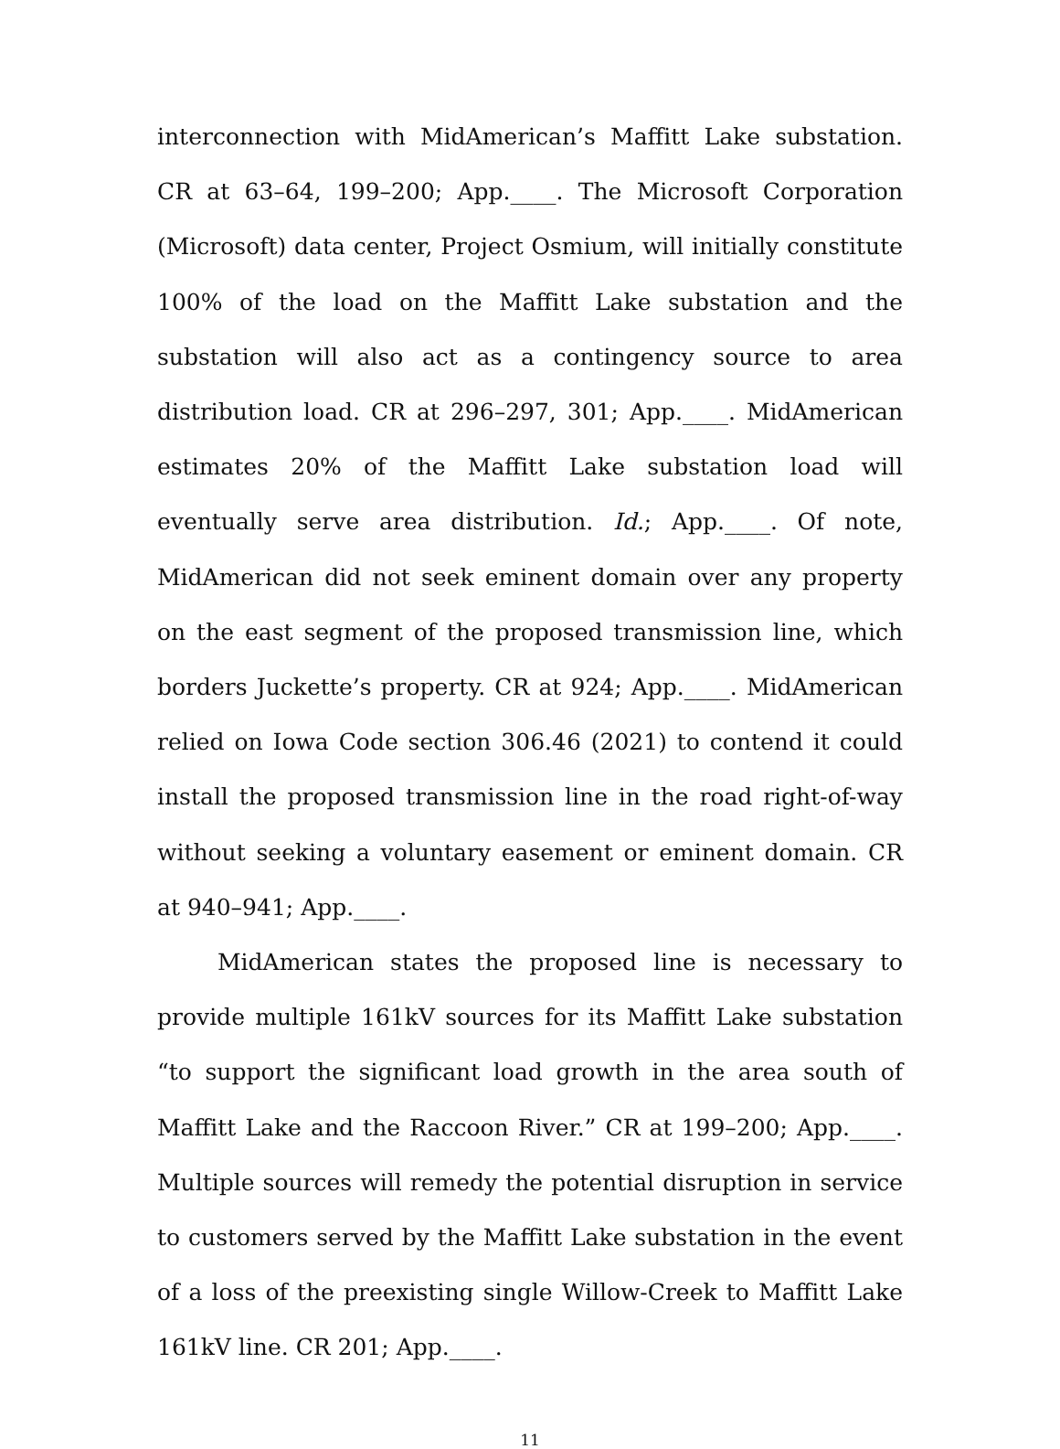interconnection with MidAmerican’s Maffitt Lake substation. CR at 63–64, 199–200; App.____. The Microsoft Corporation (Microsoft) data center, Project Osmium, will initially constitute 100% of the load on the Maffitt Lake substation and the substation will also act as a contingency source to area distribution load. CR at 296–297, 301; App.____. MidAmerican estimates 20% of the Maffitt Lake substation load will eventually serve area distribution. Id.; App.____. Of note, MidAmerican did not seek eminent domain over any property on the east segment of the proposed transmission line, which borders Juckette’s property. CR at 924; App.____. MidAmerican relied on Iowa Code section 306.46 (2021) to contend it could install the proposed transmission line in the road right-of-way without seeking a voluntary easement or eminent domain. CR at 940–941; App.____.
MidAmerican states the proposed line is necessary to provide multiple 161kV sources for its Maffitt Lake substation “to support the significant load growth in the area south of Maffitt Lake and the Raccoon River.” CR at 199–200; App.____. Multiple sources will remedy the potential disruption in service to customers served by the Maffitt Lake substation in the event of a loss of the preexisting single Willow-Creek to Maffitt Lake 161kV line. CR 201; App.____.
11